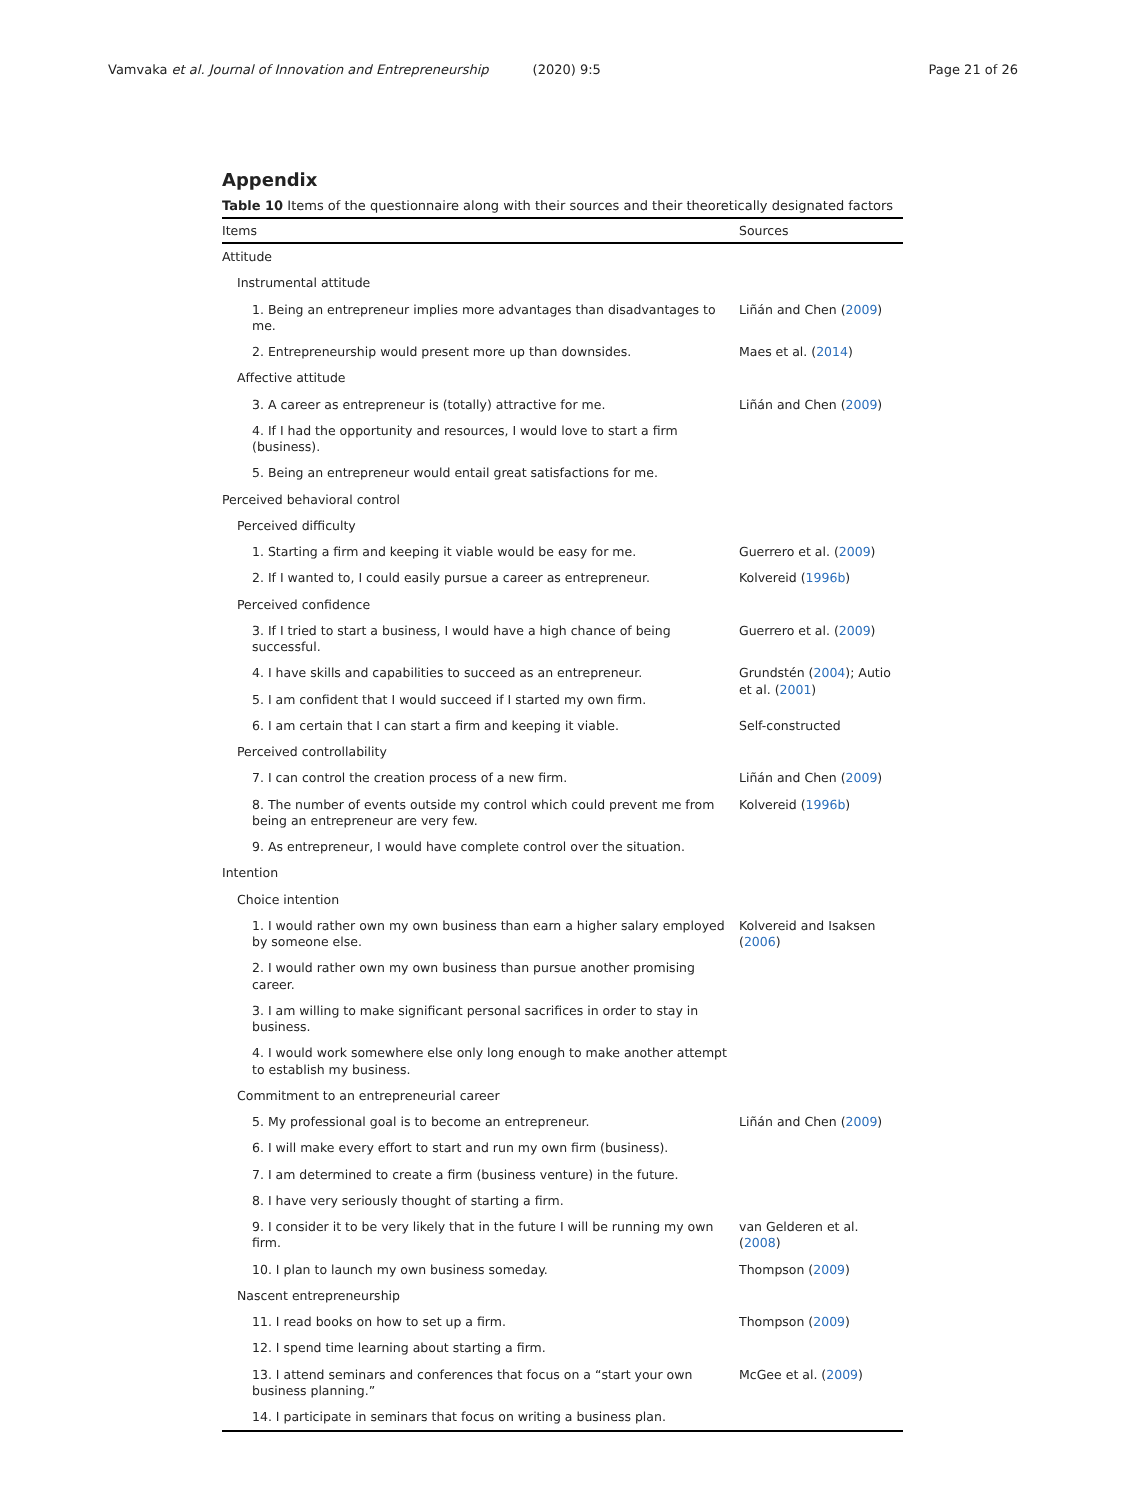Vamvaka et al. Journal of Innovation and Entrepreneurship (2020) 9:5 Page 21 of 26
Appendix
Table 10 Items of the questionnaire along with their sources and their theoretically designated factors
| Items | Sources |
| --- | --- |
| Attitude | |
| Instrumental attitude | |
| 1. Being an entrepreneur implies more advantages than disadvantages to me. | Liñán and Chen ( 2009 ) |
| 2. Entrepreneurship would present more up than downsides. | Maes et al. ( 2014 ) |
| Affective attitude | |
| 3. A career as entrepreneur is (totally) attractive for me. | Liñán and Chen ( 2009 ) |
| 4. If I had the opportunity and resources, I would love to start a firm (business). | |
| 5. Being an entrepreneur would entail great satisfactions for me. | |
| Perceived behavioral control | |
| Perceived difficulty | |
| 1. Starting a firm and keeping it viable would be easy for me. | Guerrero et al. ( 2009 ) |
| 2. If I wanted to, I could easily pursue a career as entrepreneur. | Kolvereid ( 1996b ) |
| Perceived confidence | |
| 3. If I tried to start a business, I would have a high chance of being successful. | Guerrero et al. ( 2009 ) |
| 4. I have skills and capabilities to succeed as an entrepreneur. | Grundstén ( 2004 ); Autio et al. ( 2001 ) |
| 5. I am confident that I would succeed if I started my own firm. | |
| 6. I am certain that I can start a firm and keeping it viable. | Self-constructed |
| Perceived controllability | |
| 7. I can control the creation process of a new firm. | Liñán and Chen ( 2009 ) |
| 8. The number of events outside my control which could prevent me from being an entrepreneur are very few. | Kolvereid ( 1996b ) |
| 9. As entrepreneur, I would have complete control over the situation. | |
| Intention | |
| Choice intention | |
| 1. I would rather own my own business than earn a higher salary employed by someone else. | Kolvereid and Isaksen ( 2006 ) |
| 2. I would rather own my own business than pursue another promising career. | |
| 3. I am willing to make significant personal sacrifices in order to stay in business. | |
| 4. I would work somewhere else only long enough to make another attempt to establish my business. | |
| Commitment to an entrepreneurial career | |
| 5. My professional goal is to become an entrepreneur. | Liñán and Chen ( 2009 ) |
| 6. I will make every effort to start and run my own firm (business). | |
| 7. I am determined to create a firm (business venture) in the future. | |
| 8. I have very seriously thought of starting a firm. | |
| 9. I consider it to be very likely that in the future I will be running my own firm. | van Gelderen et al. ( 2008 ) |
| 10. I plan to launch my own business someday. | Thompson ( 2009 ) |
| Nascent entrepreneurship | |
| 11. I read books on how to set up a firm. | Thompson ( 2009 ) |
| 12. I spend time learning about starting a firm. | |
| 13. I attend seminars and conferences that focus on a “start your own business planning.” | McGee et al. ( 2009 ) |
| 14. I participate in seminars that focus on writing a business plan. | |